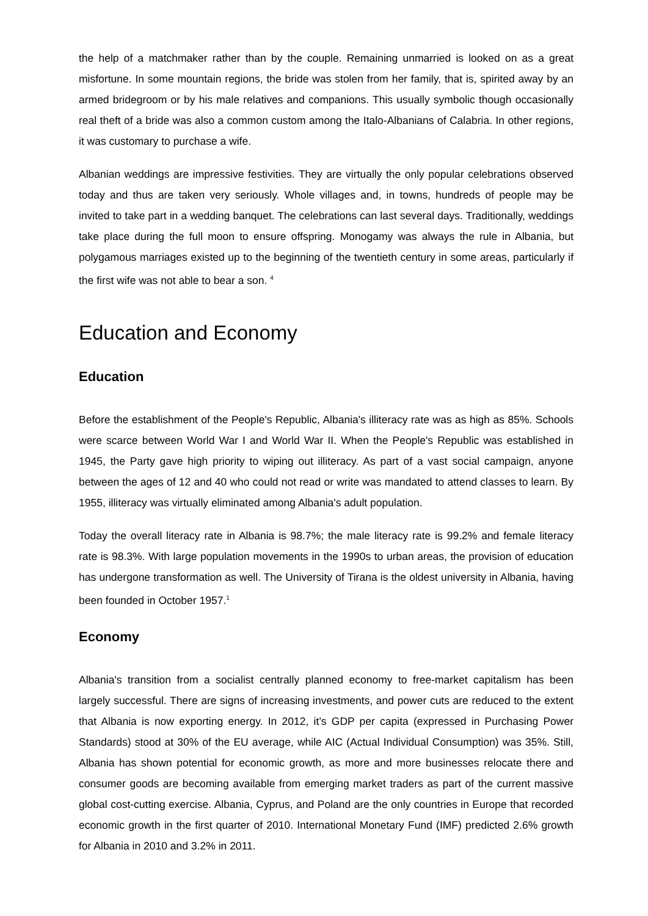the help of a matchmaker rather than by the couple. Remaining unmarried is looked on as a great misfortune. In some mountain regions, the bride was stolen from her family, that is, spirited away by an armed bridegroom or by his male relatives and companions. This usually symbolic though occasionally real theft of a bride was also a common custom among the Italo-Albanians of Calabria. In other regions, it was customary to purchase a wife.
Albanian weddings are impressive festivities. They are virtually the only popular celebrations observed today and thus are taken very seriously. Whole villages and, in towns, hundreds of people may be invited to take part in a wedding banquet. The celebrations can last several days. Traditionally, weddings take place during the full moon to ensure offspring. Monogamy was always the rule in Albania, but polygamous marriages existed up to the beginning of the twentieth century in some areas, particularly if the first wife was not able to bear a son. <sup>4</sup>
Education and Economy
Education
Before the establishment of the People's Republic, Albania's illiteracy rate was as high as 85%. Schools were scarce between World War I and World War II. When the People's Republic was established in 1945, the Party gave high priority to wiping out illiteracy. As part of a vast social campaign, anyone between the ages of 12 and 40 who could not read or write was mandated to attend classes to learn. By 1955, illiteracy was virtually eliminated among Albania's adult population.
Today the overall literacy rate in Albania is 98.7%; the male literacy rate is 99.2% and female literacy rate is 98.3%. With large population movements in the 1990s to urban areas, the provision of education has undergone transformation as well. The University of Tirana is the oldest university in Albania, having been founded in October 1957.<sup>1</sup>
Economy
Albania's transition from a socialist centrally planned economy to free-market capitalism has been largely successful. There are signs of increasing investments, and power cuts are reduced to the extent that Albania is now exporting energy. In 2012, it’s GDP per capita (expressed in Purchasing Power Standards) stood at 30% of the EU average, while AIC (Actual Individual Consumption) was 35%. Still, Albania has shown potential for economic growth, as more and more businesses relocate there and consumer goods are becoming available from emerging market traders as part of the current massive global cost-cutting exercise. Albania, Cyprus, and Poland are the only countries in Europe that recorded economic growth in the first quarter of 2010. International Monetary Fund (IMF) predicted 2.6% growth for Albania in 2010 and 3.2% in 2011.